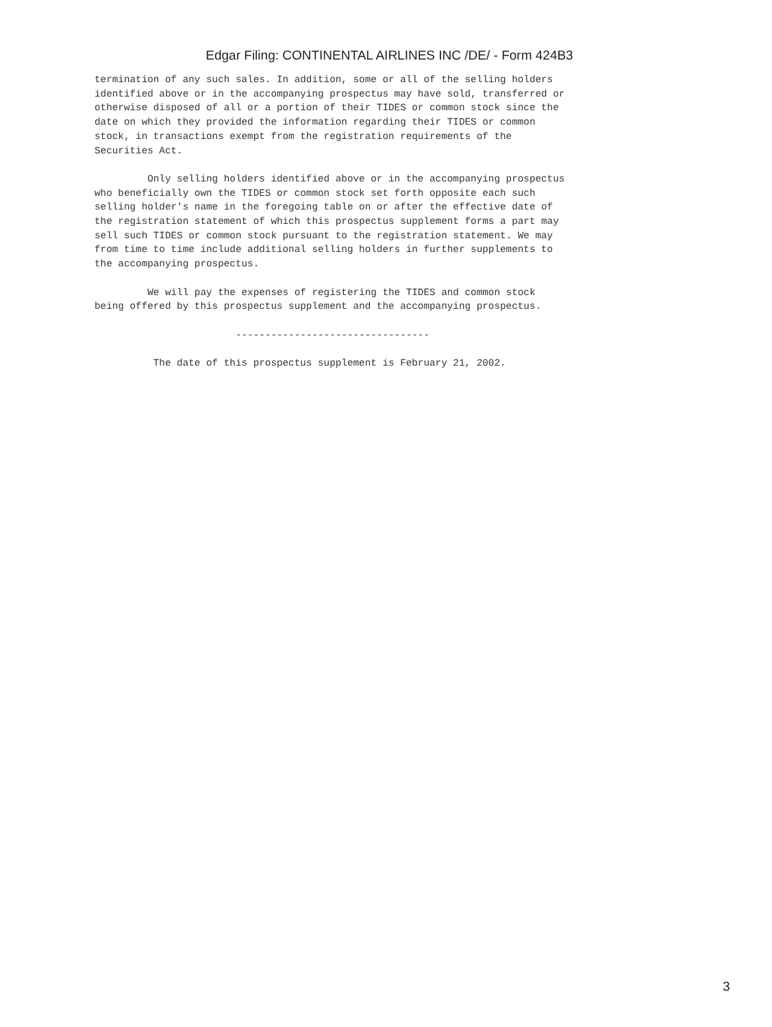Edgar Filing: CONTINENTAL AIRLINES INC /DE/ - Form 424B3
termination of any such sales. In addition, some or all of the selling holders
identified above or in the accompanying prospectus may have sold, transferred or
otherwise disposed of all or a portion of their TIDES or common stock since the
date on which they provided the information regarding their TIDES or common
stock, in transactions exempt from the registration requirements of the
Securities Act.

         Only selling holders identified above or in the accompanying prospectus
who beneficially own the TIDES or common stock set forth opposite each such
selling holder's name in the foregoing table on or after the effective date of
the registration statement of which this prospectus supplement forms a part may
sell such TIDES or common stock pursuant to the registration statement. We may
from time to time include additional selling holders in further supplements to
the accompanying prospectus.

         We will pay the expenses of registering the TIDES and common stock
being offered by this prospectus supplement and the accompanying prospectus.

                        ---------------------------------

          The date of this prospectus supplement is February 21, 2002.
3